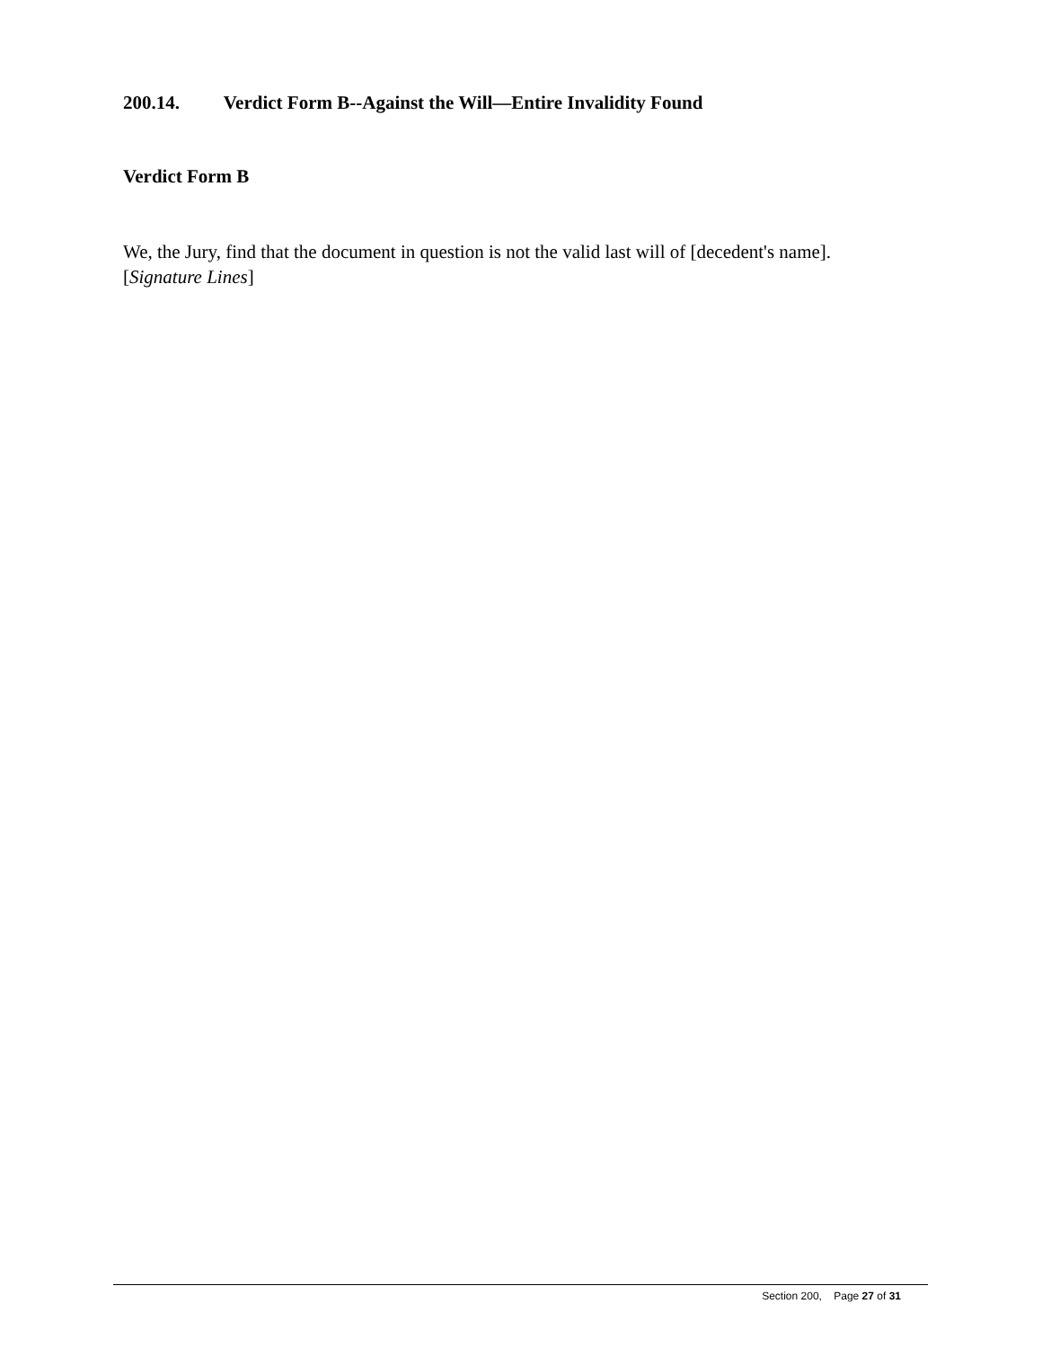200.14. Verdict Form B--Against the Will—Entire Invalidity Found
Verdict Form B
We, the Jury, find that the document in question is not the valid last will of [decedent's name].
[Signature Lines]
Section 200, Page 27 of 31